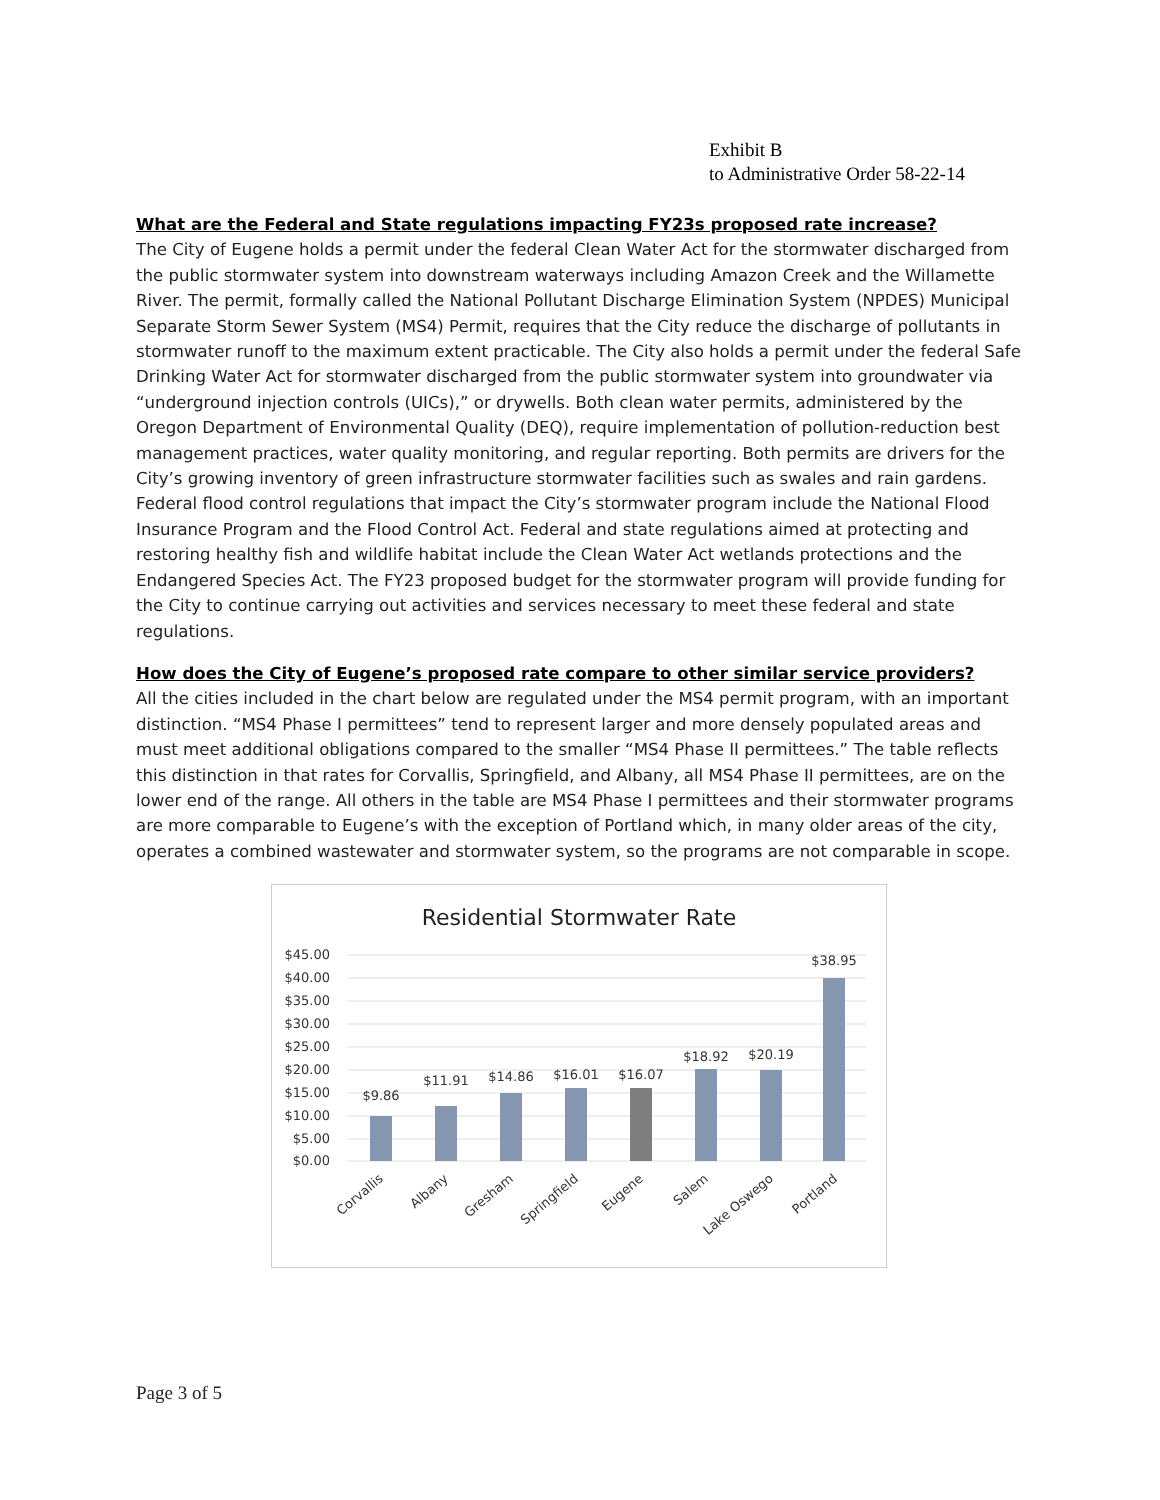Exhibit B
to Administrative Order 58-22-14
What are the Federal and State regulations impacting FY23s proposed rate increase?
The City of Eugene holds a permit under the federal Clean Water Act for the stormwater discharged from the public stormwater system into downstream waterways including Amazon Creek and the Willamette River. The permit, formally called the National Pollutant Discharge Elimination System (NPDES) Municipal Separate Storm Sewer System (MS4) Permit, requires that the City reduce the discharge of pollutants in stormwater runoff to the maximum extent practicable. The City also holds a permit under the federal Safe Drinking Water Act for stormwater discharged from the public stormwater system into groundwater via “underground injection controls (UICs),” or drywells. Both clean water permits, administered by the Oregon Department of Environmental Quality (DEQ), require implementation of pollution-reduction best management practices, water quality monitoring, and regular reporting. Both permits are drivers for the City’s growing inventory of green infrastructure stormwater facilities such as swales and rain gardens. Federal flood control regulations that impact the City’s stormwater program include the National Flood Insurance Program and the Flood Control Act. Federal and state regulations aimed at protecting and restoring healthy fish and wildlife habitat include the Clean Water Act wetlands protections and the Endangered Species Act. The FY23 proposed budget for the stormwater program will provide funding for the City to continue carrying out activities and services necessary to meet these federal and state regulations.
How does the City of Eugene’s proposed rate compare to other similar service providers?
All the cities included in the chart below are regulated under the MS4 permit program, with an important distinction. “MS4 Phase I permittees” tend to represent larger and more densely populated areas and must meet additional obligations compared to the smaller “MS4 Phase II permittees.” The table reflects this distinction in that rates for Corvallis, Springfield, and Albany, all MS4 Phase II permittees, are on the lower end of the range. All others in the table are MS4 Phase I permittees and their stormwater programs are more comparable to Eugene’s with the exception of Portland which, in many older areas of the city, operates a combined wastewater and stormwater system, so the programs are not comparable in scope.
Residential Stormwater Rate
$45.00
$40.00
$35.00
$30.00
$25.00
$20.00
$15.00
$10.00
$5.00
$0.00
$9.86
$11.91
$14.86
$16.01
$16.07
$18.92
$20.19
$38.95
Corvallis
Albany
Gresham
Springfield
Eugene
Salem
Lake Oswego
Portland
Page 3 of 5